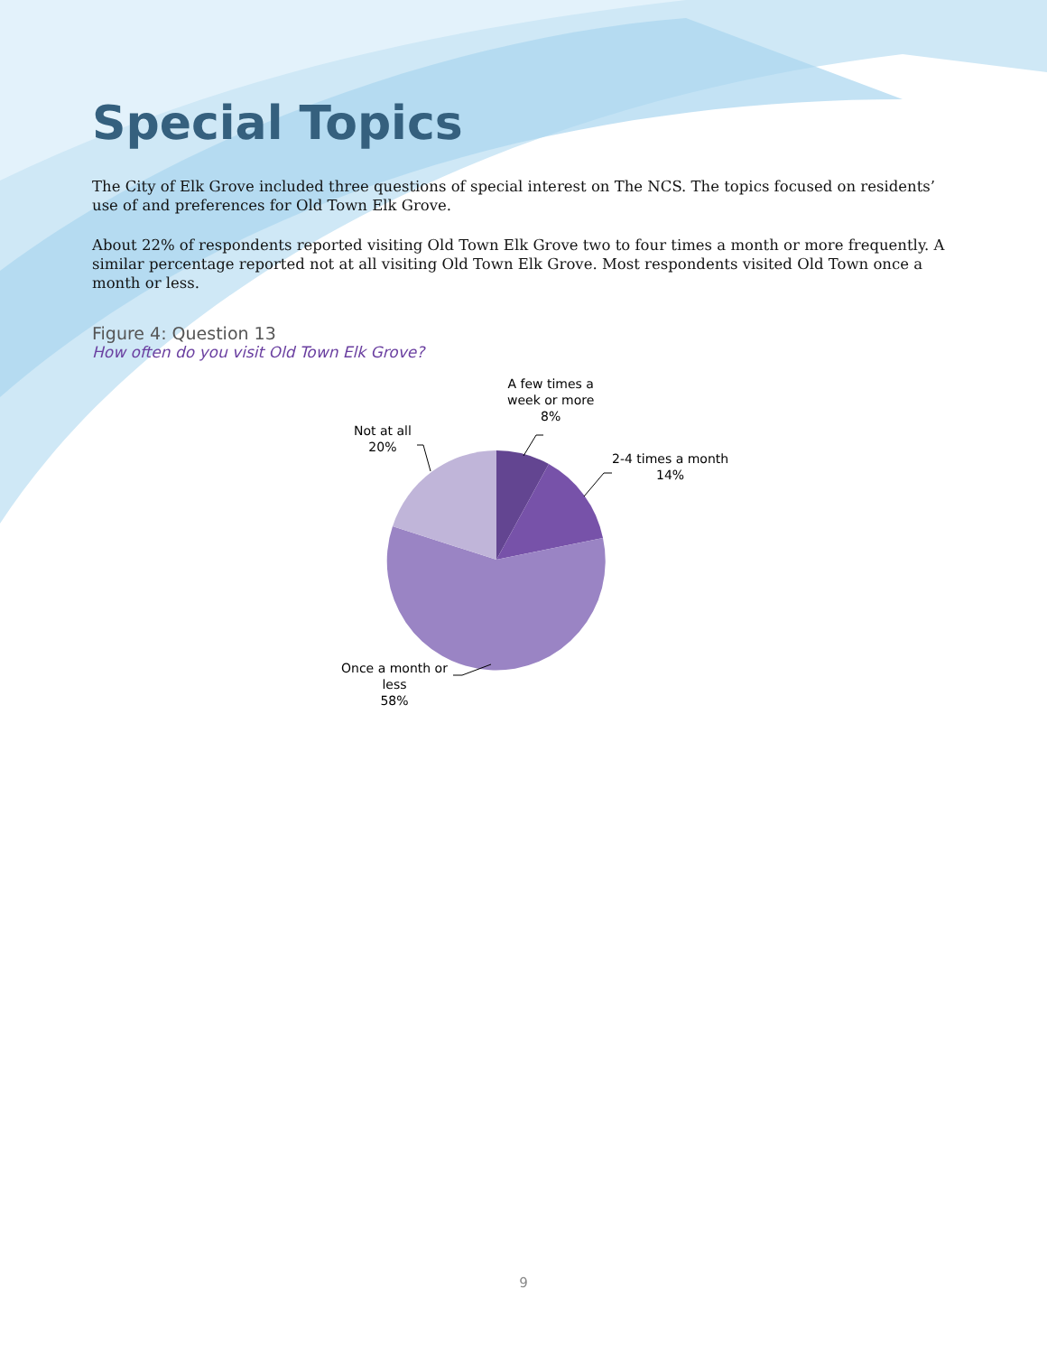Special Topics
The City of Elk Grove included three questions of special interest on The NCS. The topics focused on residents’ use of and preferences for Old Town Elk Grove.
About 22% of respondents reported visiting Old Town Elk Grove two to four times a month or more frequently. A similar percentage reported not at all visiting Old Town Elk Grove. Most respondents visited Old Town once a month or less.
Figure 4: Question 13
How often do you visit Old Town Elk Grove?
A few times a
week or more
8%
2-4 times a month
14%
Not at all
20%
Once a month or
less
58%
9